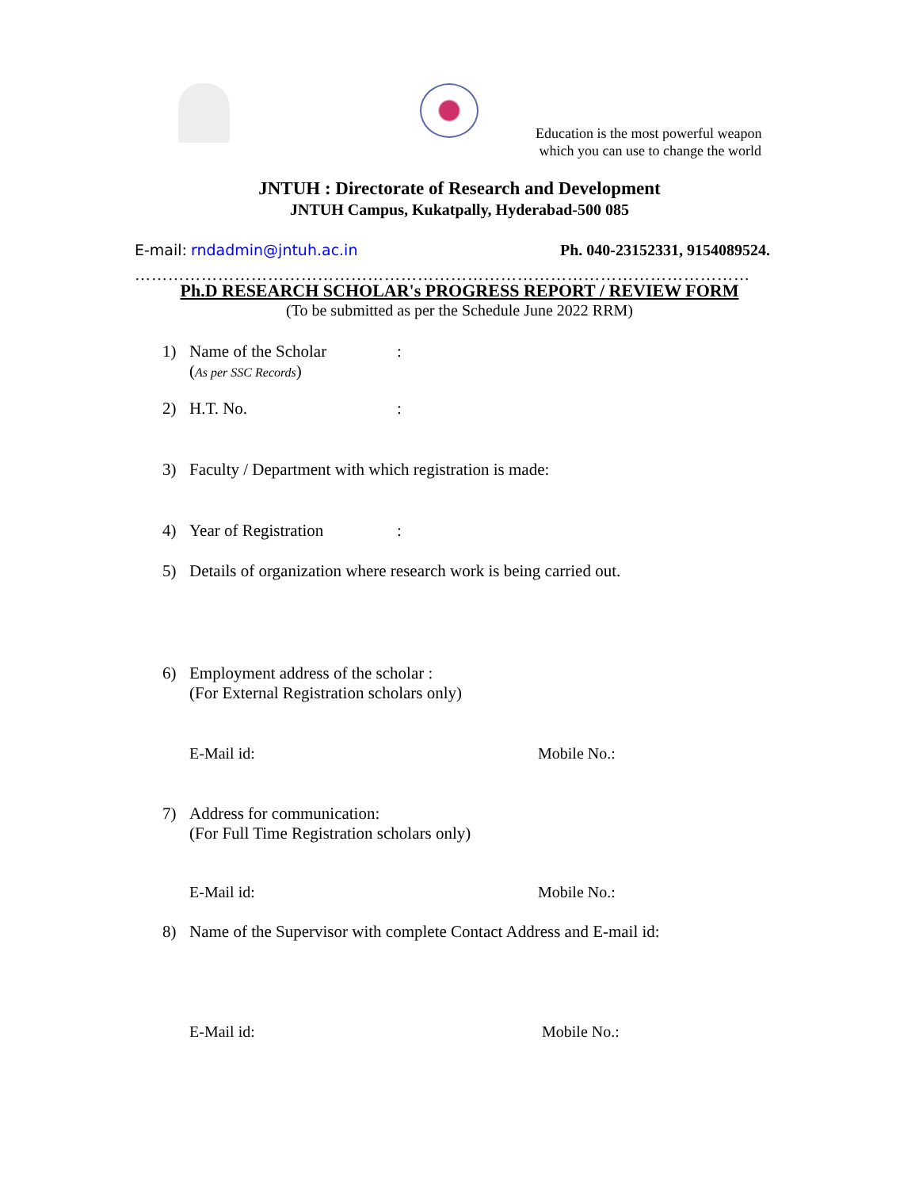Education is the most powerful weapon
which you can use to change the world
JNTUH : Directorate of Research and Development
JNTUH Campus, Kukatpally, Hyderabad-500 085
E-mail: rndadmin@jntuh.ac.in Ph. 040-23152331, 9154089524.
…………………………………………………………………………………………………
Ph.D RESEARCH SCHOLAR's PROGRESS REPORT / REVIEW FORM
(To be submitted as per the Schedule June 2022 RRM)
1) Name of the Scholar:
(As per SSC Records)
2) H.T. No.:
3) Faculty / Department with which registration is made:
4) Year of Registration:
5) Details of organization where research work is being carried out.
6) Employment address of the scholar :
(For External Registration scholars only)
E-Mail id: Mobile No.:
7) Address for communication:
(For Full Time Registration scholars only)
E-Mail id: Mobile No.:
8) Name of the Supervisor with complete Contact Address and E-mail id:
E-Mail id: Mobile No.: